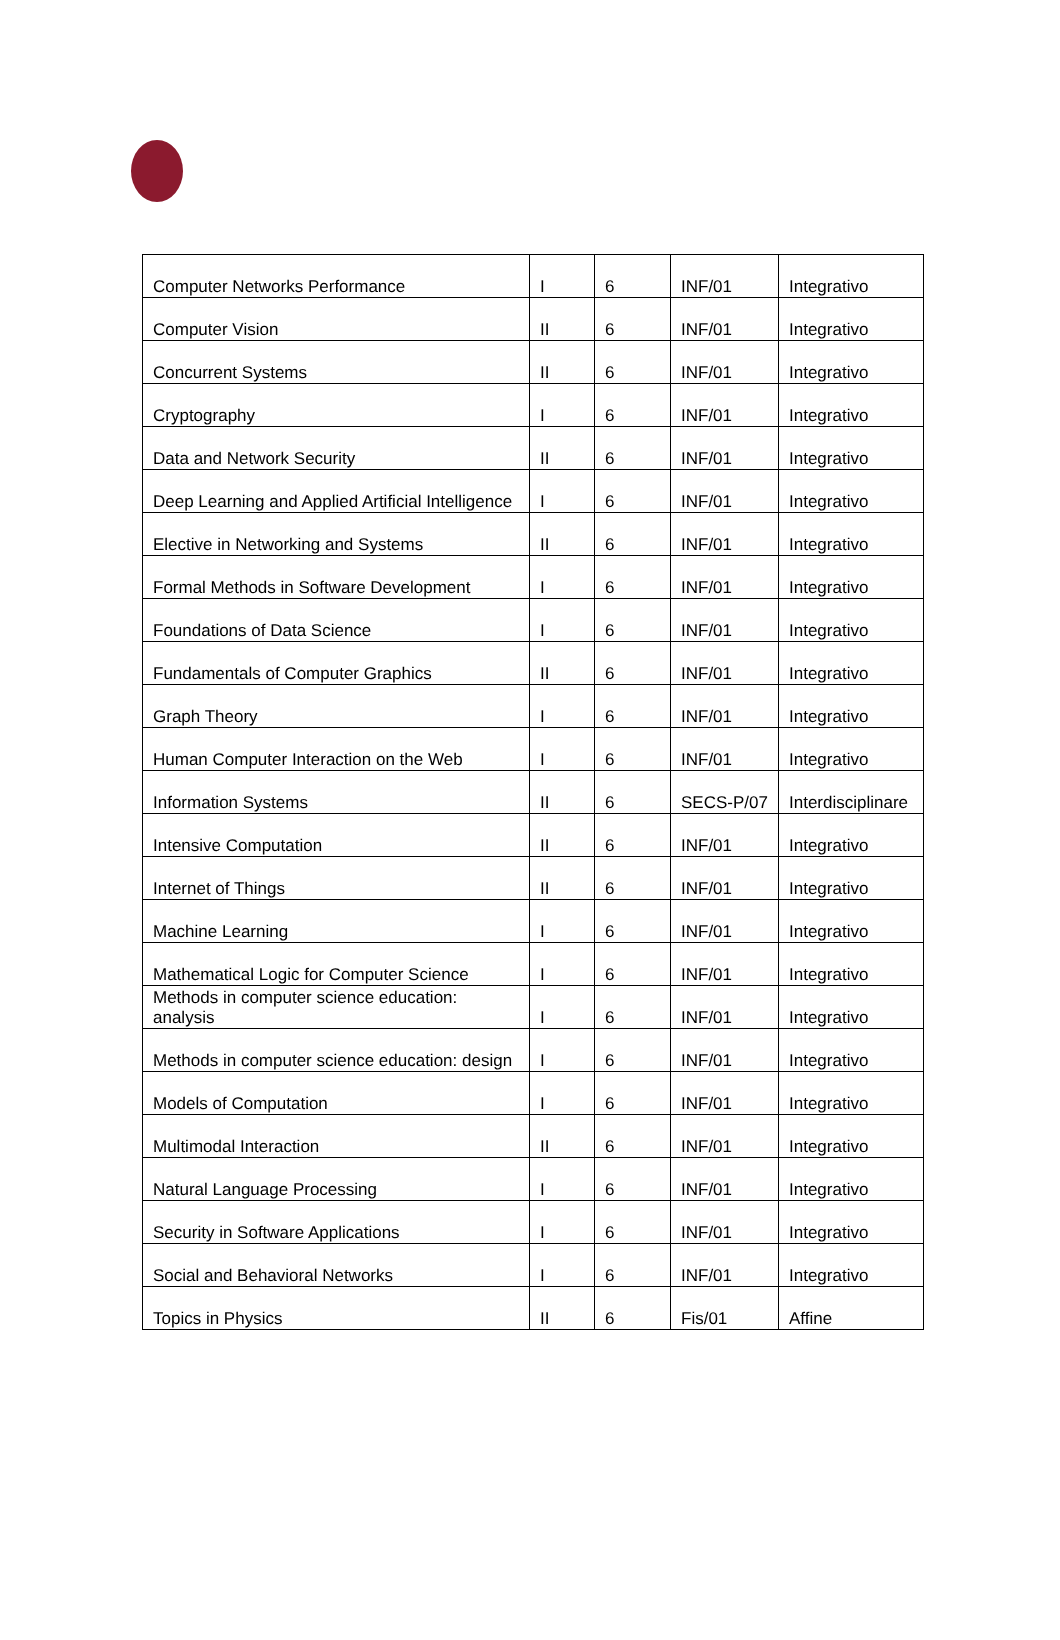| Computer Networks Performance | I | 6 | INF/01 | Integrativo |
| Computer Vision | II | 6 | INF/01 | Integrativo |
| Concurrent Systems | II | 6 | INF/01 | Integrativo |
| Cryptography | I | 6 | INF/01 | Integrativo |
| Data and Network Security | II | 6 | INF/01 | Integrativo |
| Deep Learning and Applied Artificial Intelligence | I | 6 | INF/01 | Integrativo |
| Elective in Networking and Systems | II | 6 | INF/01 | Integrativo |
| Formal Methods in Software Development | I | 6 | INF/01 | Integrativo |
| Foundations of Data Science | I | 6 | INF/01 | Integrativo |
| Fundamentals of Computer Graphics | II | 6 | INF/01 | Integrativo |
| Graph Theory | I | 6 | INF/01 | Integrativo |
| Human Computer Interaction on the Web | I | 6 | INF/01 | Integrativo |
| Information Systems | II | 6 | SECS-P/07 | Interdisciplinare |
| Intensive Computation | II | 6 | INF/01 | Integrativo |
| Internet of Things | II | 6 | INF/01 | Integrativo |
| Machine Learning | I | 6 | INF/01 | Integrativo |
| Mathematical Logic for Computer Science | I | 6 | INF/01 | Integrativo |
| Methods in computer science education: analysis | I | 6 | INF/01 | Integrativo |
| Methods in computer science education: design | I | 6 | INF/01 | Integrativo |
| Models of Computation | I | 6 | INF/01 | Integrativo |
| Multimodal Interaction | II | 6 | INF/01 | Integrativo |
| Natural Language Processing | I | 6 | INF/01 | Integrativo |
| Security in Software Applications | I | 6 | INF/01 | Integrativo |
| Social and Behavioral Networks | I | 6 | INF/01 | Integrativo |
| Topics in Physics | II | 6 | Fis/01 | Affine |